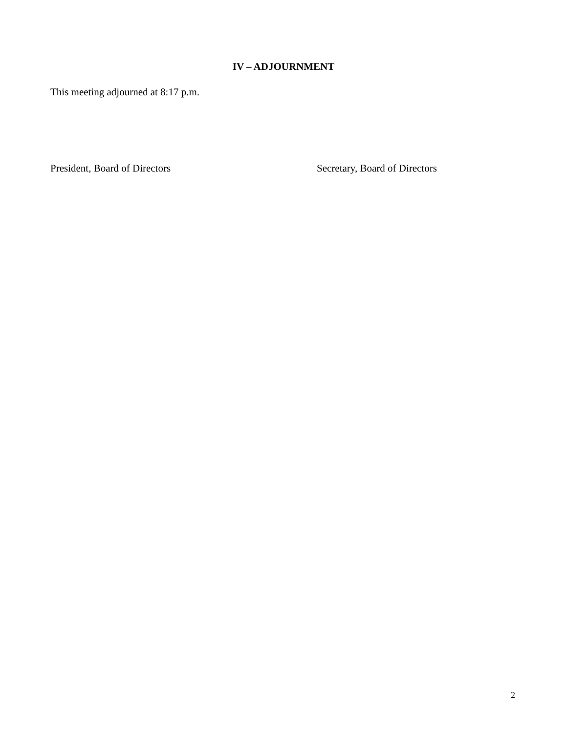IV – ADJOURNMENT
This meeting adjourned at 8:17 p.m.
President, Board of Directors
Secretary, Board of Directors
2